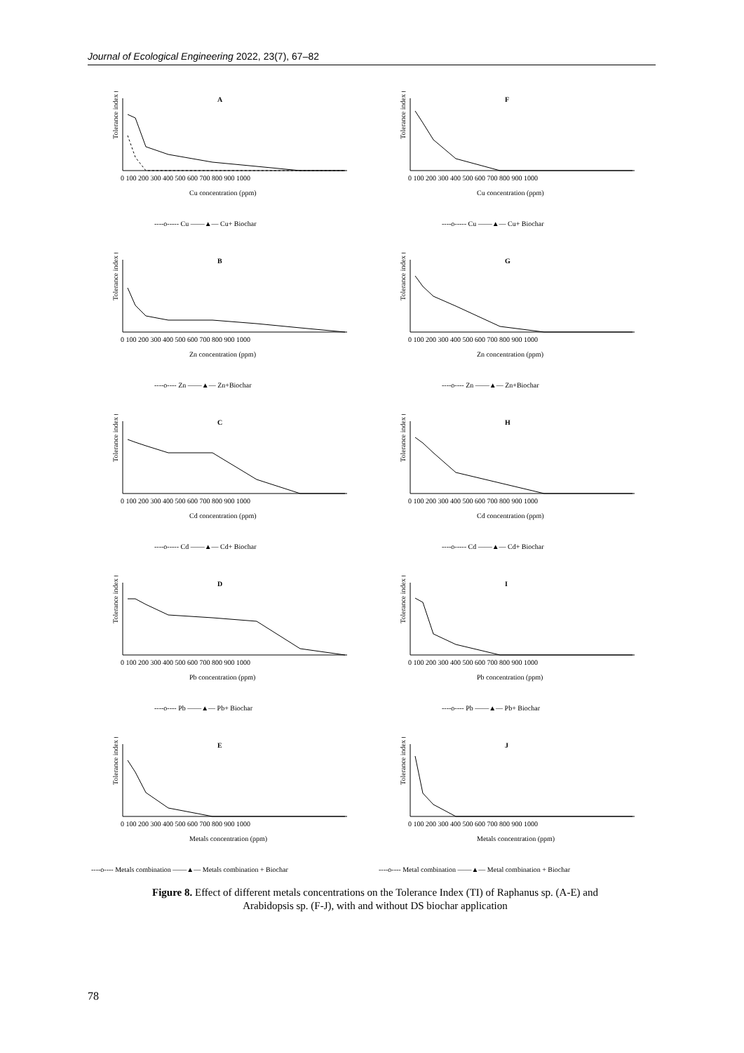Journal of Ecological Engineering 2022, 23(7), 67–82
A
Tolerance index (%)
0 100 200 300 400 500 600 700 800 900 1000
Cu concentration (ppm)
----o----- Cu ——▲— Cu+ Biochar
F
Tolerance index (%)
0 100 200 300 400 500 600 700 800 900 1000
Cu concentration (ppm)
----o----- Cu ——▲— Cu+ Biochar
B
Tolerance index (%)
0 100 200 300 400 500 600 700 800 900 1000
Zn concentration (ppm)
----o---- Zn ——▲— Zn+Biochar
G
Tolerance index (%)
0 100 200 300 400 500 600 700 800 900 1000
Zn concentration (ppm)
----o---- Zn ——▲— Zn+Biochar
C
Tolerance index (%)
0 100 200 300 400 500 600 700 800 900 1000
Cd concentration (ppm)
----o----- Cd ——▲— Cd+ Biochar
H
Tolerance index (%)
0 100 200 300 400 500 600 700 800 900 1000
Cd concentration (ppm)
----o----- Cd ——▲— Cd+ Biochar
D
Tolerance index (%)
0 100 200 300 400 500 600 700 800 900 1000
Pb concentration (ppm)
----o---- Pb ——▲— Pb+ Biochar
I
Tolerance index (%)
0 100 200 300 400 500 600 700 800 900 1000
Pb concentration (ppm)
----o---- Pb ——▲— Pb+ Biochar
E
Tolerance index (%)
0 100 200 300 400 500 600 700 800 900 1000
Metals concentration (ppm)
----o---- Metals combination ——▲— Metals combination + Biochar
J
Tolerance index (%)
0 100 200 300 400 500 600 700 800 900 1000
Metals concentration (ppm)
----o---- Metal combination ——▲— Metal combination + Biochar
Figure 8. Effect of different metals concentrations on the Tolerance Index (TI) of Raphanus sp. (A-E) and Arabidopsis sp. (F-J), with and without DS biochar application
78